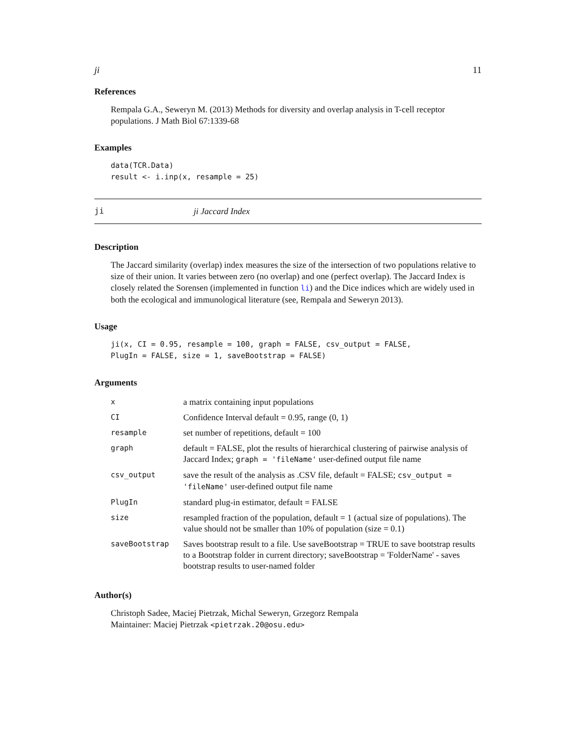ji 11
References
Rempala G.A., Seweryn M. (2013) Methods for diversity and overlap analysis in T-cell receptor populations. J Math Biol 67:1339-68
Examples
data(TCR.Data)
result <- i.inp(x, resample = 25)
ji ji Jaccard Index
Description
The Jaccard similarity (overlap) index measures the size of the intersection of two populations relative to size of their union. It varies between zero (no overlap) and one (perfect overlap). The Jaccard Index is closely related the Sorensen (implemented in function li) and the Dice indices which are widely used in both the ecological and immunological literature (see, Rempala and Seweryn 2013).
Usage
ji(x, CI = 0.95, resample = 100, graph = FALSE, csv_output = FALSE,
PlugIn = FALSE, size = 1, saveBootstrap = FALSE)
Arguments
| x | a matrix containing input populations |
| CI | Confidence Interval default = 0.95, range (0, 1) |
| resample | set number of repetitions, default = 100 |
| graph | default = FALSE, plot the results of hierarchical clustering of pairwise analysis of Jaccard Index; graph = 'fileName' user-defined output file name |
| csv_output | save the result of the analysis as .CSV file, default = FALSE; csv_output = 'fileName' user-defined output file name |
| PlugIn | standard plug-in estimator, default = FALSE |
| size | resampled fraction of the population, default = 1 (actual size of populations). The value should not be smaller than 10% of population (size = 0.1) |
| saveBootstrap | Saves bootstrap result to a file. Use saveBootstrap = TRUE to save bootstrap results to a Bootstrap folder in current directory; saveBootstrap = 'FolderName' - saves bootstrap results to user-named folder |
Author(s)
Christoph Sadee, Maciej Pietrzak, Michal Seweryn, Grzegorz Rempala
Maintainer: Maciej Pietrzak <pietrzak.20@osu.edu>